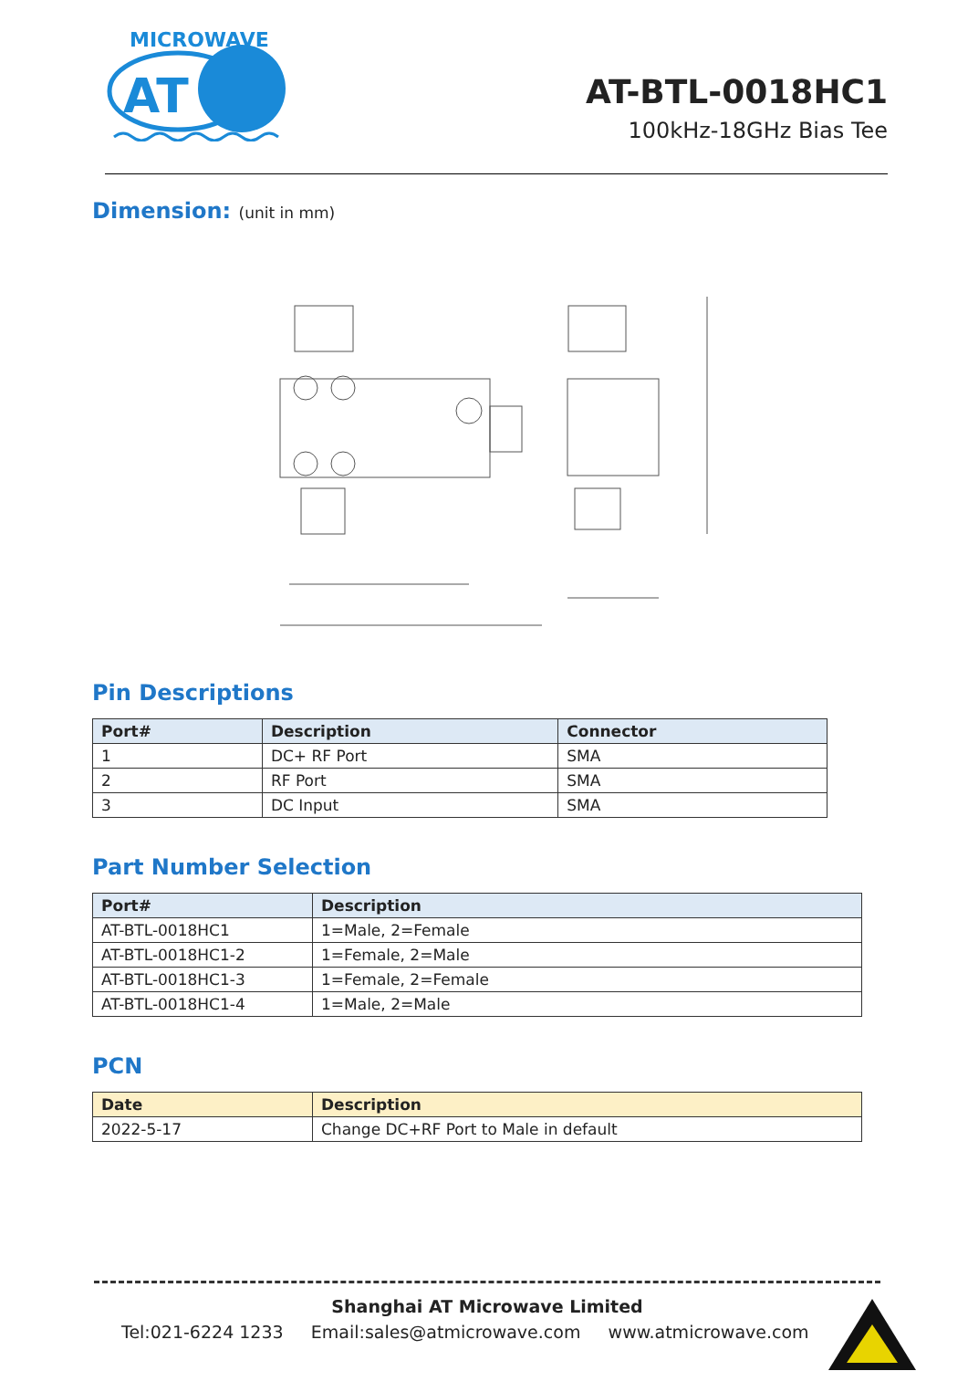MICROWAVE
AT
AT-BTL-0018HC1
100kHz-18GHz Bias Tee
Dimension: (unit in mm)
Pin Descriptions
| Port# | Description | Connector |
| --- | --- | --- |
| 1 | DC+ RF Port | SMA |
| 2 | RF Port | SMA |
| 3 | DC Input | SMA |
Part Number Selection
| Port# | Description |
| --- | --- |
| AT-BTL-0018HC1 | 1=Male, 2=Female |
| AT-BTL-0018HC1-2 | 1=Female, 2=Male |
| AT-BTL-0018HC1-3 | 1=Female, 2=Female |
| AT-BTL-0018HC1-4 | 1=Male, 2=Male |
PCN
| Date | Description |
| --- | --- |
| 2022-5-17 | Change DC+RF Port to Male in default |
Shanghai AT Microwave Limited
Tel:021-6224 1233 Email:sales@atmicrowave.com www.atmicrowave.com